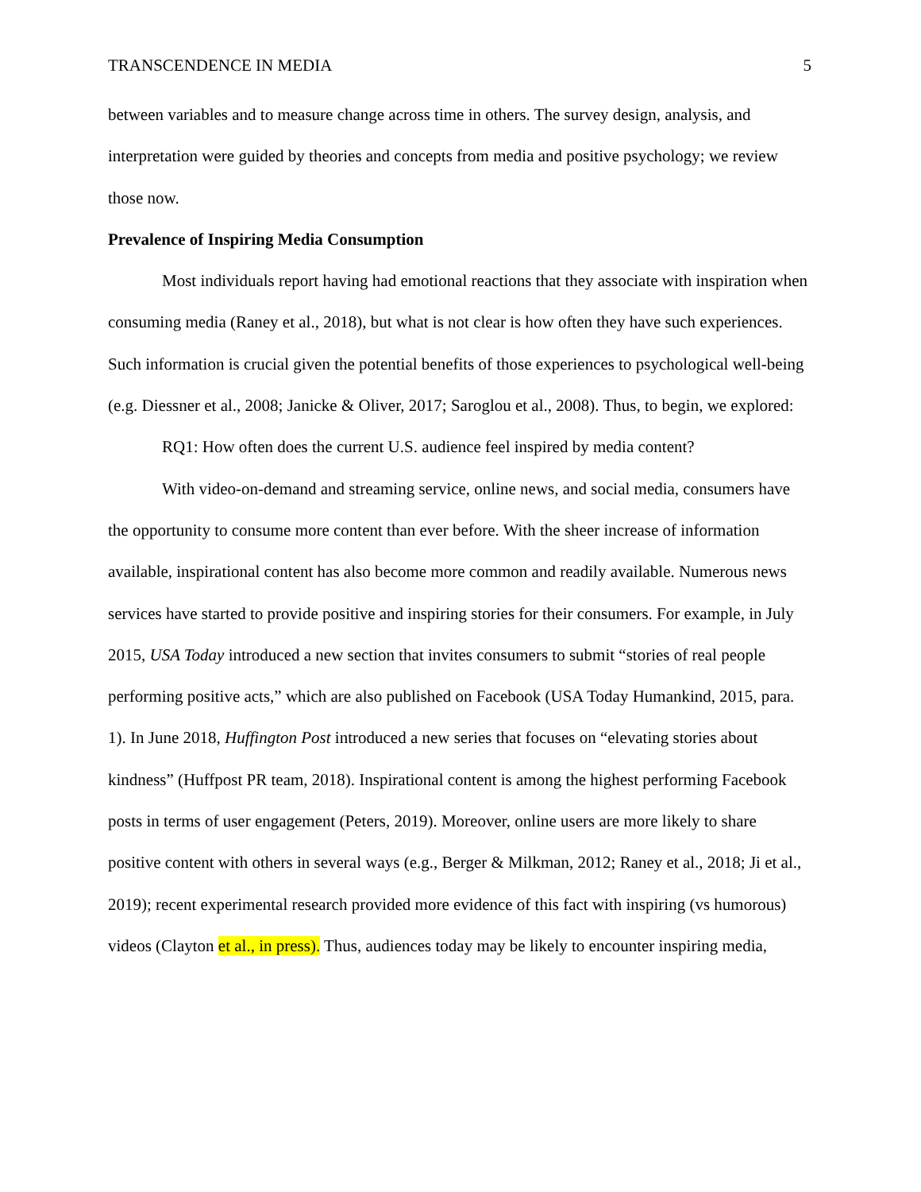TRANSCENDENCE IN MEDIA 5
between variables and to measure change across time in others. The survey design, analysis, and interpretation were guided by theories and concepts from media and positive psychology; we review those now.
Prevalence of Inspiring Media Consumption
Most individuals report having had emotional reactions that they associate with inspiration when consuming media (Raney et al., 2018), but what is not clear is how often they have such experiences. Such information is crucial given the potential benefits of those experiences to psychological well-being (e.g. Diessner et al., 2008; Janicke & Oliver, 2017; Saroglou et al., 2008). Thus, to begin, we explored:
RQ1: How often does the current U.S. audience feel inspired by media content?
With video-on-demand and streaming service, online news, and social media, consumers have the opportunity to consume more content than ever before. With the sheer increase of information available, inspirational content has also become more common and readily available. Numerous news services have started to provide positive and inspiring stories for their consumers. For example, in July 2015, USA Today introduced a new section that invites consumers to submit “stories of real people performing positive acts,” which are also published on Facebook (USA Today Humankind, 2015, para. 1). In June 2018, Huffington Post introduced a new series that focuses on “elevating stories about kindness” (Huffpost PR team, 2018). Inspirational content is among the highest performing Facebook posts in terms of user engagement (Peters, 2019). Moreover, online users are more likely to share positive content with others in several ways (e.g., Berger & Milkman, 2012; Raney et al., 2018; Ji et al., 2019); recent experimental research provided more evidence of this fact with inspiring (vs humorous) videos (Clayton et al., in press). Thus, audiences today may be likely to encounter inspiring media,